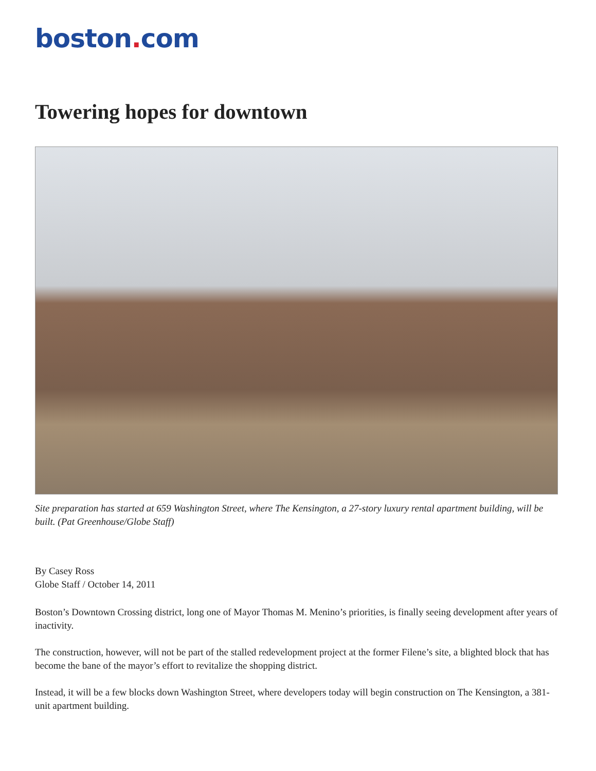boston. com
Towering hopes for downtown
Site preparation has started at 659 Washington Street, where The Kensington, a 27-story luxury rental apartment building, will be built. (Pat Greenhouse/Globe Staff)
By Casey Ross
Globe Staff / October 14, 2011
Boston’s Downtown Crossing district, long one of Mayor Thomas M. Menino’s priorities, is finally seeing development after years of inactivity.
The construction, however, will not be part of the stalled redevelopment project at the former Filene’s site, a blighted block that has become the bane of the mayor’s effort to revitalize the shopping district.
Instead, it will be a few blocks down Washington Street, where developers today will begin construction on The Kensington, a 381-unit apartment building.